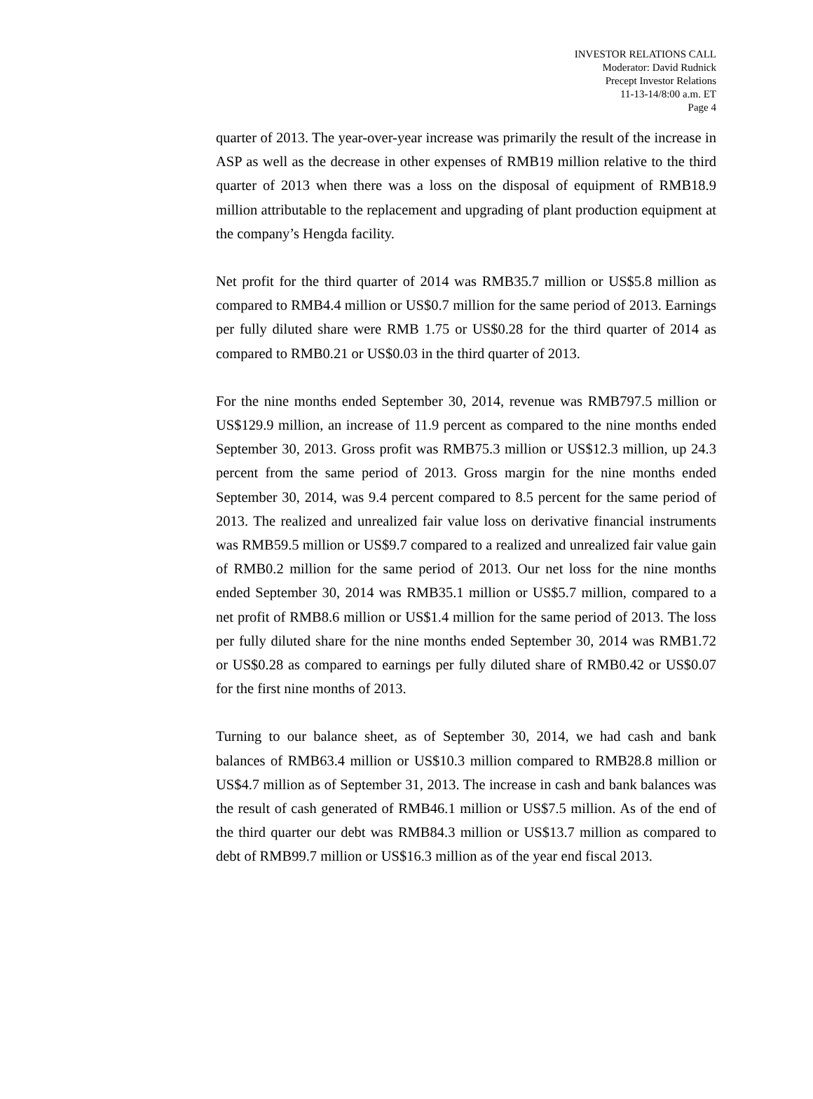INVESTOR RELATIONS CALL
Moderator: David Rudnick
Precept Investor Relations
11-13-14/8:00 a.m. ET
Page 4
quarter of 2013. The year-over-year increase was primarily the result of the increase in ASP as well as the decrease in other expenses of RMB19 million relative to the third quarter of 2013 when there was a loss on the disposal of equipment of RMB18.9 million attributable to the replacement and upgrading of plant production equipment at the company’s Hengda facility.
Net profit for the third quarter of 2014 was RMB35.7 million or US$5.8 million as compared to RMB4.4 million or US$0.7 million for the same period of 2013. Earnings per fully diluted share were RMB 1.75 or US$0.28 for the third quarter of 2014 as compared to RMB0.21 or US$0.03 in the third quarter of 2013.
For the nine months ended September 30, 2014, revenue was RMB797.5 million or US$129.9 million, an increase of 11.9 percent as compared to the nine months ended September 30, 2013. Gross profit was RMB75.3 million or US$12.3 million, up 24.3 percent from the same period of 2013. Gross margin for the nine months ended September 30, 2014, was 9.4 percent compared to 8.5 percent for the same period of 2013. The realized and unrealized fair value loss on derivative financial instruments was RMB59.5 million or US$9.7 compared to a realized and unrealized fair value gain of RMB0.2 million for the same period of 2013. Our net loss for the nine months ended September 30, 2014 was RMB35.1 million or US$5.7 million, compared to a net profit of RMB8.6 million or US$1.4 million for the same period of 2013. The loss per fully diluted share for the nine months ended September 30, 2014 was RMB1.72 or US$0.28 as compared to earnings per fully diluted share of RMB0.42 or US$0.07 for the first nine months of 2013.
Turning to our balance sheet, as of September 30, 2014, we had cash and bank balances of RMB63.4 million or US$10.3 million compared to RMB28.8 million or US$4.7 million as of September 31, 2013. The increase in cash and bank balances was the result of cash generated of RMB46.1 million or US$7.5 million. As of the end of the third quarter our debt was RMB84.3 million or US$13.7 million as compared to debt of RMB99.7 million or US$16.3 million as of the year end fiscal 2013.